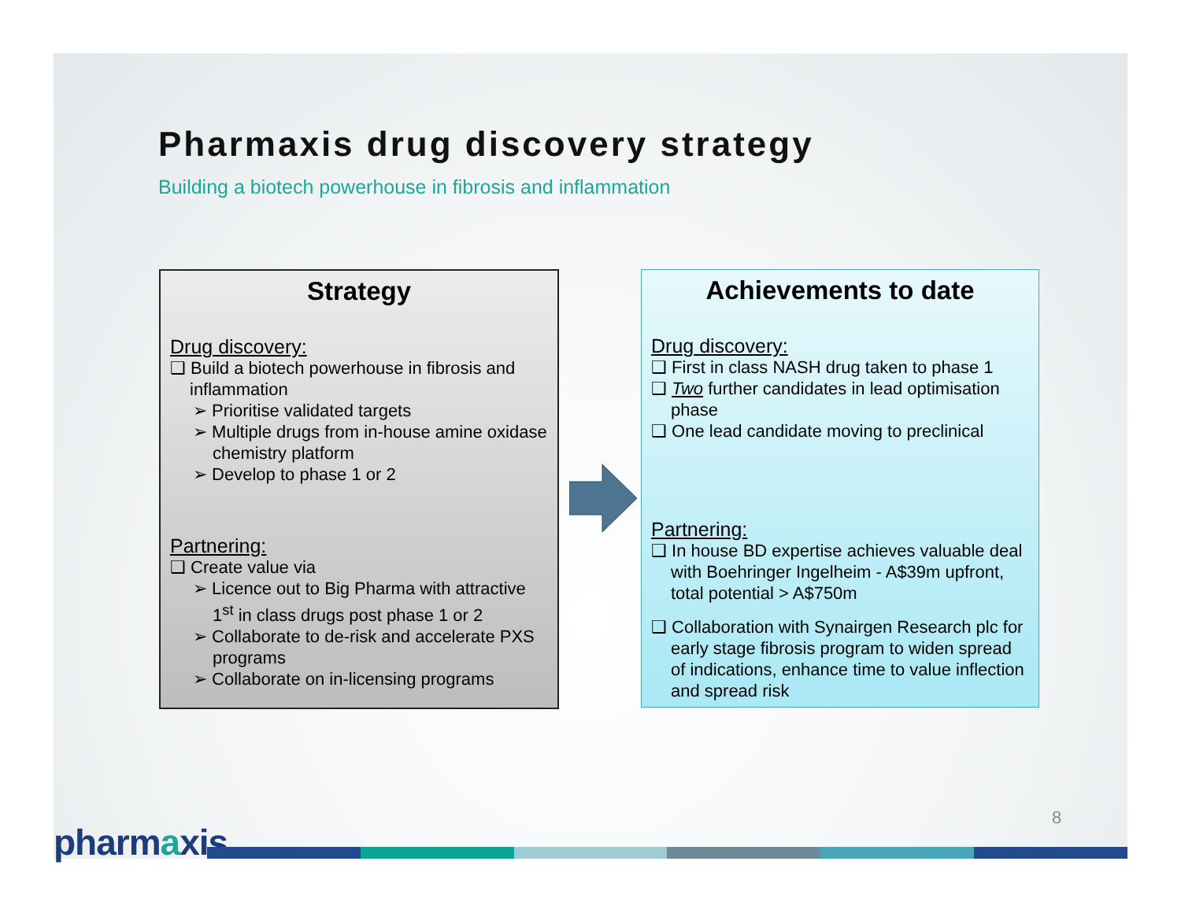Pharmaxis drug discovery strategy
Building a biotech powerhouse in fibrosis and inflammation
Strategy
Drug discovery:
❑ Build a biotech powerhouse in fibrosis and inflammation
➢ Prioritise validated targets
➢ Multiple drugs from in-house amine oxidase chemistry platform
➢ Develop to phase 1 or 2
Partnering:
❑ Create value via
➢ Licence out to Big Pharma with attractive 1<sup>st</sup> in class drugs post phase 1 or 2
➢ Collaborate to de-risk and accelerate PXS programs
➢ Collaborate on in-licensing programs
Achievements to date
Drug discovery:
❑ First in class NASH drug taken to phase 1
❑ Two further candidates in lead optimisation phase
❑ One lead candidate moving to preclinical
Partnering:
❑ In house BD expertise achieves valuable deal with Boehringer Ingelheim - A$39m upfront, total potential > A$750m
❑ Collaboration with Synairgen Research plc for early stage fibrosis program to widen spread of indications, enhance time to value inflection and spread risk
8
pharmaxis